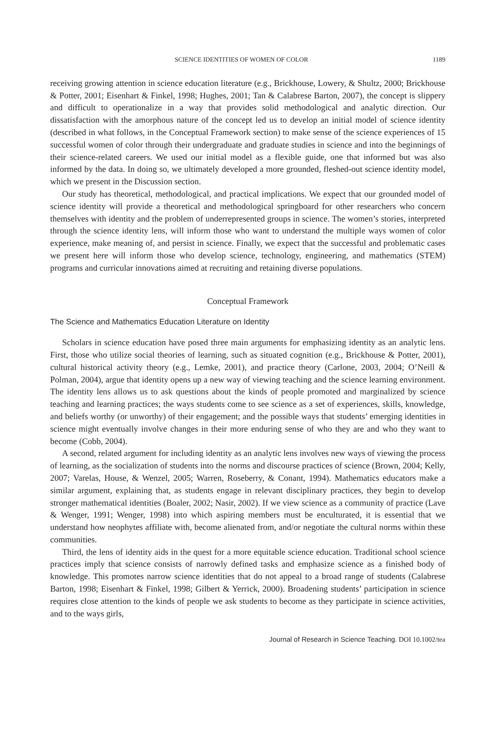SCIENCE IDENTITIES OF WOMEN OF COLOR 1189
receiving growing attention in science education literature (e.g., Brickhouse, Lowery, & Shultz, 2000; Brickhouse & Potter, 2001; Eisenhart & Finkel, 1998; Hughes, 2001; Tan & Calabrese Barton, 2007), the concept is slippery and difficult to operationalize in a way that provides solid methodological and analytic direction. Our dissatisfaction with the amorphous nature of the concept led us to develop an initial model of science identity (described in what follows, in the Conceptual Framework section) to make sense of the science experiences of 15 successful women of color through their undergraduate and graduate studies in science and into the beginnings of their science-related careers. We used our initial model as a flexible guide, one that informed but was also informed by the data. In doing so, we ultimately developed a more grounded, fleshed-out science identity model, which we present in the Discussion section.
Our study has theoretical, methodological, and practical implications. We expect that our grounded model of science identity will provide a theoretical and methodological springboard for other researchers who concern themselves with identity and the problem of underrepresented groups in science. The women’s stories, interpreted through the science identity lens, will inform those who want to understand the multiple ways women of color experience, make meaning of, and persist in science. Finally, we expect that the successful and problematic cases we present here will inform those who develop science, technology, engineering, and mathematics (STEM) programs and curricular innovations aimed at recruiting and retaining diverse populations.
Conceptual Framework
The Science and Mathematics Education Literature on Identity
Scholars in science education have posed three main arguments for emphasizing identity as an analytic lens. First, those who utilize social theories of learning, such as situated cognition (e.g., Brickhouse & Potter, 2001), cultural historical activity theory (e.g., Lemke, 2001), and practice theory (Carlone, 2003, 2004; O’Neill & Polman, 2004), argue that identity opens up a new way of viewing teaching and the science learning environment. The identity lens allows us to ask questions about the kinds of people promoted and marginalized by science teaching and learning practices; the ways students come to see science as a set of experiences, skills, knowledge, and beliefs worthy (or unworthy) of their engagement; and the possible ways that students’ emerging identities in science might eventually involve changes in their more enduring sense of who they are and who they want to become (Cobb, 2004).
A second, related argument for including identity as an analytic lens involves new ways of viewing the process of learning, as the socialization of students into the norms and discourse practices of science (Brown, 2004; Kelly, 2007; Varelas, House, & Wenzel, 2005; Warren, Roseberry, & Conant, 1994). Mathematics educators make a similar argument, explaining that, as students engage in relevant disciplinary practices, they begin to develop stronger mathematical identities (Boaler, 2002; Nasir, 2002). If we view science as a community of practice (Lave & Wenger, 1991; Wenger, 1998) into which aspiring members must be enculturated, it is essential that we understand how neophytes affiliate with, become alienated from, and/or negotiate the cultural norms within these communities.
Third, the lens of identity aids in the quest for a more equitable science education. Traditional school science practices imply that science consists of narrowly defined tasks and emphasize science as a finished body of knowledge. This promotes narrow science identities that do not appeal to a broad range of students (Calabrese Barton, 1998; Eisenhart & Finkel, 1998; Gilbert & Yerrick, 2000). Broadening students’ participation in science requires close attention to the kinds of people we ask students to become as they participate in science activities, and to the ways girls,
Journal of Research in Science Teaching. DOI 10.1002/tea